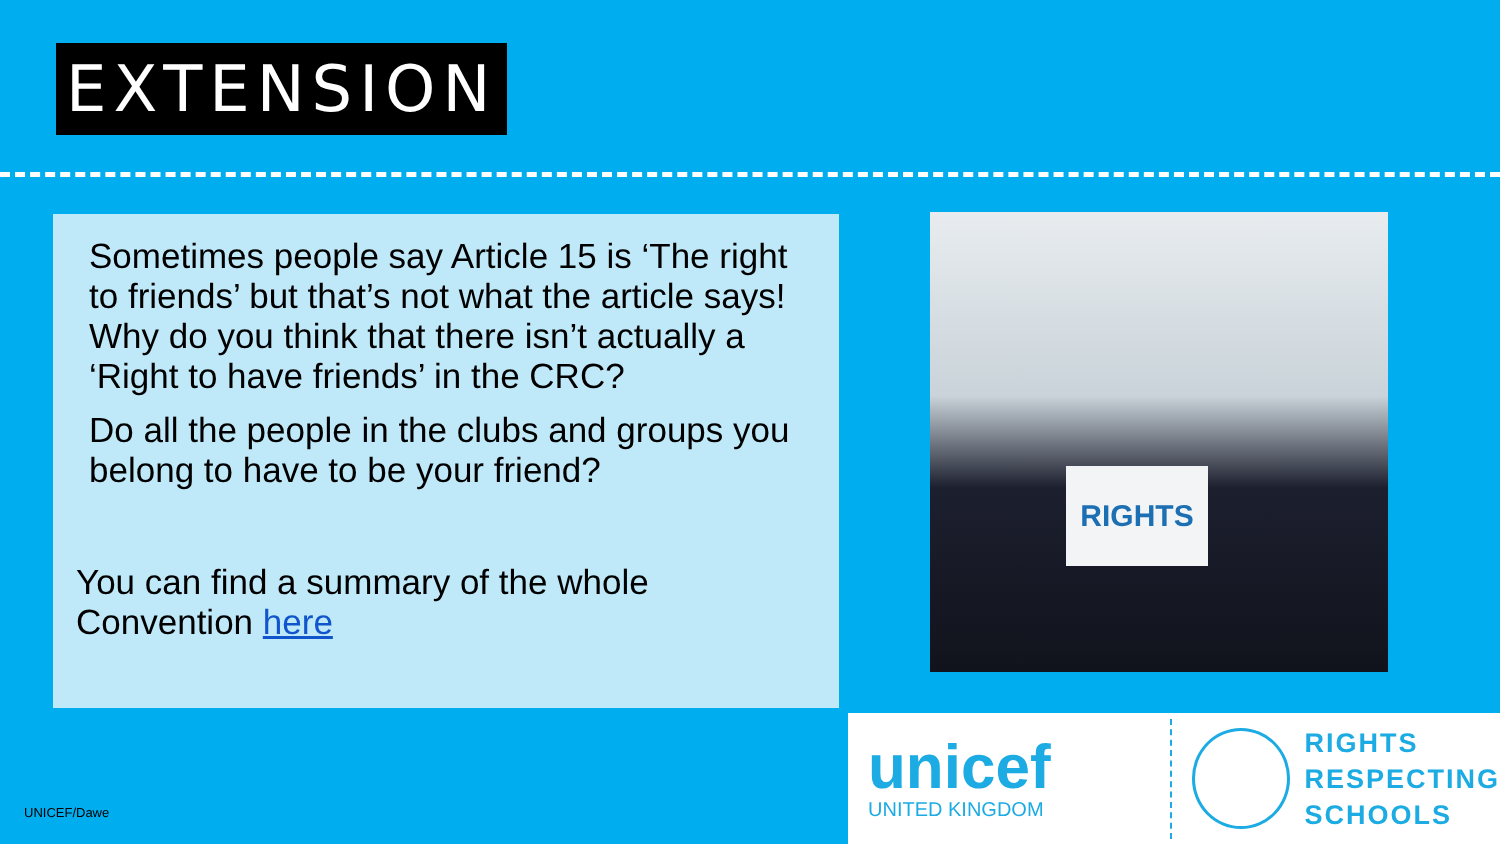EXTENSION
Sometimes people say Article 15 is ‘The right to friends’ but that’s not what the article says! Why do you think that there isn’t actually a ‘Right to have friends’ in the CRC?
Do all the people in the clubs and groups you belong to have to be your friend?
You can find a summary of the whole Convention here
RIGHTS
unicef
UNITED KINGDOM
RIGHTS
RESPECTING
SCHOOLS
UNICEF/Dawe